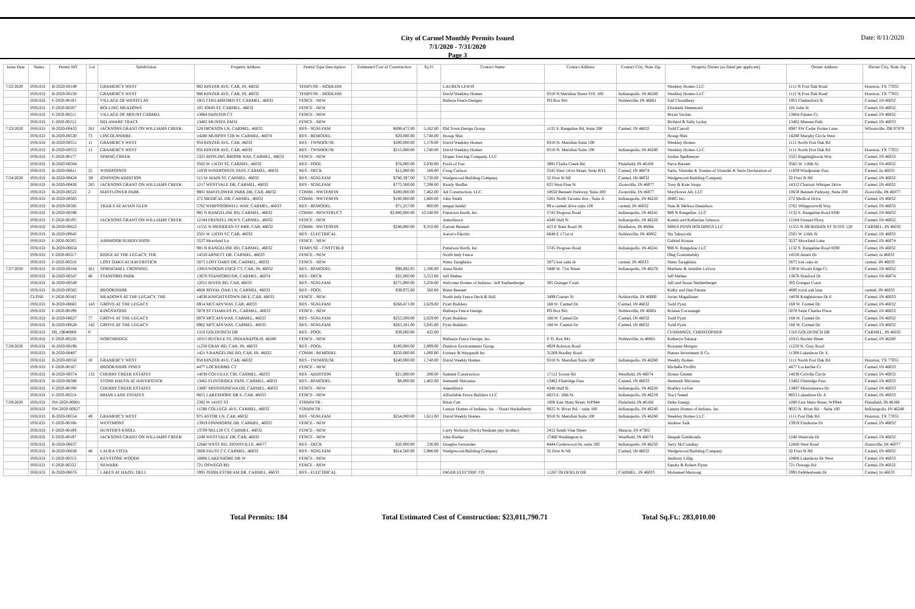City of Carmel Monthly Permits Issued
7/1/2020 - 7/31/2020
Page 3
Date: 8/11/2020
| Issue Date | Status | Permit NO | Lot | Subdivision | Property Address | Permit Type Description | Estimated Cost of Construction | Sq Ft | Contact Name | Contact Address | Contact City, State Zip | Property Owner (as listed per applicant) | Owner Address | Owner City, State Zip |
| --- | --- | --- | --- | --- | --- | --- | --- | --- | --- | --- | --- | --- | --- | --- |
| 7/22/2020 | ISSUED | B-2020-00149 | | GRAMERCY WEST | 982 KINZER AVE, CAR, IN, 46032 | TEMPUSE - MODLHM | | | LAUREN LEWIS | | | Weekley Homes LLC | 1111 N Post Oak Road | Houston, TX 77055 |
| | ISSUED | B-2020-00150 | | GRAMERCY WEST | 986 KINZER AVE, CAR, IN, 46032 | TEMPUSE - MODLHM | | | David Weekley Homes | 9310 N Meridian Street STE 100 | Indianapolis, IN 46260 | Weekley Homes LLC | 1111 N Post Oak Road | Houston, TX 77055 |
| | ISSUED | F-2020-00181 | | VILLAGE OF WESTCLAY | 1955 CHELMSFORD ST, CARMEL, 46032 | FENCE - NEW | | | Bulleye Fence Designs | PO Box 941 | Noblesville, IN 46061 | Saif Choudhury | 1955 Chelmsford St | Carmel, IN 46032 |
| | ISSUED | F-2020-00207 | | ROLLING MEADOWS | 105 JOHN ST, CARMEL, 46032 | FENCE - NEW | | | | | | Elizabeth Hammond | 105 John St | Carmel, IN 46032 |
| | ISSUED | F-2020-00211 | | VILLAGE OF MOUNT CARMEL | 13864 PAINTER CT | FENCE - NEW | | | | | | Bryan Vucker | 13864 Painter Ct. | Carmel, IN 46032 |
| | ISSUED | F-2020-00212 | | DELAWARE TRACE | 13402 MUNSEE PATH | FENCE - NEW | | | | | | Richard & Sally Lyday | 13402 Munsee Path | Carmel, IN 46033 |
| 7/23/2020 | ISSUED | B-2020-00433 | 261 | JACKSONS GRANT ON WILLIAMS CREEK | 528 DICKSON LN, CARMEL, 46032 | RES - SGNLFAM | $698,472.00 | 5,162.00 | Old Town Design Group | 1132 S. Rangeline Rd, Suite 200 | Carmel, IN 46032 | Todd Carroll | 6987 SW Cedar Pointe Lane | Wilsonville, OR 97070 |
| | ISSUED | B-2020-00530 | 73 | LINCOLNSHIRE | 14280 MURPHY CIR W, CARMEL, 46074 | RES - REMODEL | $20,000.00 | 5,740.00 | Hosup Shin | | | Hosup Shin | 14280 Murphy Circle West | |
| | ISSUED | B-2020-00551 | 11 | GRAMERCY WEST | 954 KINZER AVE, CAR, 46032 | RES - TWNHOUSE | $200,000.00 | 1,178.00 | David Weekley Homes | 9310 N. Meridian Suite 100 | | Weekley Homes | 1111 North Post Oak Rd | |
| | ISSUED | B-2020-00552 | 12 | GRAMERCY WEST | 950 KINZER AVE, CAR, 46032 | RES - TWNHOUSE | $215,000.00 | 1,740.00 | David Weekley Homes | 9310 N. Meridian Suite 100 | Indianapolis, IN 46260 | Weekley Homes LLC | 1111 North Post Oak Rd | Houston, TX 77055 |
| | ISSUED | F-2020-00177 | | SPRING CREEK | 5325 RIPPLING BROOK WAY, CARMEL, 46033 | FENCE - NEW | | | Draper Fencing Company, LLC | | | Jordan Spellmeyer | 5325 Ripplingbrook Way | Carmel, IN 46033 |
| | ISSUED | B-2020-00584 | | | 3565 W 116TH ST, CARMEL, 46032 | RES - POOL | $76,000.00 | 2,030.00 | Pools of Fun | 3891 Clarks Creek Rd. | Plainfield, IN 46168 | Steve Barnett | 3565 W. 116th St. | Carmel, IN 46032 |
| | ISSUED | B-2020-00611 | 25 | WINDPOINTE | 11839 WINDPOINTE PASS, CARMEL, 46033 | RES - DECK | $12,000.00 | 168.00 | Craig Carlson | 2545 West 141st Street, Suite BYL | Carmel, IN 46074 | Sarin, Virender K Trustee of Virender K Sarin Declaration of | 11839 Windpointe Pass | Carmel, In 46033 |
| 7/24/2020 | ISSUED | B-2020-00424 | 3B | JOHNSON ADDITION | 515 W MAIN ST, CARMEL, 46032 | RES - SGNLFAM | $780,397.00 | 5,730.00 | Wedgewood Building Company | 32 First St NE | Carmel, IN 46032 | Wedgewood Building Company | 32 First St NE | Carmel, IN 46032 |
| | ISSUED | B-2020-00426 | 285 | JACKSONS GRANT ON WILLIAMS CREEK | 1217 WESTVALE DR, CARMEL, 46032 | RES - SGNLFAM | $775,500.00 | 7,298.00 | Randy Shaffer | 825 West Pine St | Zionsville, IN 46077 | Tony & Kate Vespa | 14312 Chariots Whisper Drive | Carmel, IN 46032 |
| | ISSUED | B-2020-00522 | 2 | MAYFLOWER PARK | 9801 MAYFLOWER PARK DR, CAR, 46032 | COMM - NWTENFIN | $200,000.00 | 7,462.00 | Alt Construction, LLC | 10650 Bennett Parkway, Suite 200 | Zionsville, IN 46077 | Mayflower Alt, LLC | 10650 Bennett Parkway, Suite 200 | Zionsville, IN 46077 |
| | ISSUED | B-2020-00583 | | | 272 MEDICAL DR, CARMEL, 46032 | COMM - NWTENFIN | $100,000.00 | 1,600.00 | John Smith | 5261 North Tacoma Ave., Suite A | Indianapolis, IN 46220 | JRRG Inc. | 272 Medical Drive | Carmel, IN 46032 |
| | ISSUED | B-2020-00585 | | TRAILS AT AVIAN GLEN | 5762 WHIPPOORWILL WAY, CARMEL, 46033 | RES - REMODEL | $71,257.00 | 800.00 | megan heidel | 99 e carmel drive suite 100 | carmel, IN 46032 | Nate & Melissa Danielson | 5762 Whippoorwill Way | Carmel, IN 46033 |
| | ISSUED | B-2020-00596 | | | 985 N RANGELINE RD, CARMEL, 46032 | COMM - NEWSTRUCT | $2,800,000.00 | 10,240.00 | Patterson Horth, Inc. | 5745 Progress Road | Indianapolis, IN 46241 | 969 N Rangeline, LLC | 1132 S. Rangeline Road #200 | Carmel, IN 46032 |
| | ISSUED | F-2020-00195 | | JACKSONS GRANT ON WILLIAMS CREEK | 12184 FRENZEL PKWY, CARMEL, 46032 | FENCE - NEW | | | Amerifence | 4340 Hull St | Indianapolis, IN 46226 | Kamin and Katherine Johnson | 12184 Frenzel Pkwy | Carmel, IN 46032 |
| | ISSUED | B-2020-00622 | | | 11555 N MERIDIAN ST #400, CAR, 46032 | COMM - NWTENFIN | $240,000.00 | 9,310.00 | Garrett Bennett | 423 E State Road 38 | Pendleton, IN 46064 | MRES PENN HOLDINGS LLC | 11555 N MERIDIAN ST SUITE 120 | CARMEL, IN 46032 |
| | ISSUED | B-2020-00645 | | | 2501 W 116TH ST, CAR, 46032 | RES - ELECTRICAL | | | Aaron's Electric | 6648 E 171st st | Noblesville, IN 46062 | Stu Takayoshi | 2501 W 116th St | Carmel, IN 46032 |
| | ISSUED | F-2020-00205 | | ASHMOOR SUBDIVISION | 3537 Moorland Ln | FENCE - NEW | | | | | | Gabriel Krause | 3537 Moorland Lane | Carmel, IN 46074 |
| | ISSUED | B-2020-00654 | | | 985 N RANGELINE RD, CARMEL, 46032 | TEMPUSE - CNSTTRLR | | | Patterson Horth, Inc. | 5745 Progress Road | Indianapolis, IN 46241 | 969 N. Rangeline LLC | 1132 S. Rangeline Road #200 | Carmel, IN 46032 |
| | ISSUED | F-2020-00217 | | RIDGE AT THE LEGACY, THE | 14550 ARNETT DR, CARMEL, 46033 | FENCE - NEW | | | North Indy Fence | | | Oleg Gostomelsky | 14550 Arnett Dr | Carmel, in 46033 |
| | ISSUED | F-2020-00218 | | LOST OAKS AT HAVERSTICK | 5875 LOST OAKS DR, CARMEL, 46033 | FENCE - NEW | | | Nima Taraghinia | 5875 lost oaks dr | carmel, IN 46033 | Nima Taraghinia | 5875 lost oaks dr | carmel, IN 46033 |
| 7/27/2020 | ISSUED | B-2020-00184 | 261 | SPRINGMILL CROSSING | 13918 WOODS EDGE CT, CAR, IN, 46032 | RES - REMODEL | $98,892.05 | 1,196.00 | Anna Niehl | 5840 W. 71st Street | Indianapolis, IN 46278 | Matthew & Jennifer LeVora | 13918 Woods Edge Ct. | Carmel, IN 46032 |
| | ISSUED | B-2020-00547 | 46 | STANFORD PARK | 13676 STANFORD DR, CARMEL, 46074 | RES - DECK | $22,000.00 | 3,553.00 | Jeff Mehne | | | Jeff Mehne | 13676 Stanford Dr. | Carmel, IN 46074 |
| | ISSUED | B-2020-00549 | | | 12012 RIVER RD, CAR, 46033 | RES - SGNLFAM | $275,000.00 | 3,258.00 | Welcome Homes of Indiana / Jeff Snellenberger | 305 Granger Court | | Jeff and Susan Snellenberger | 305 Granger Court | |
| | ISSUED | B-2020-00565 | | BROOKSHIRE | 4600 ROYAL OAK LN, CARMEL, 46033 | RES - POOL | $38,975.00 | 560.00 | Brent Bennett | | | Kathy and Dan Patane | 4600 royal oak lane | carmel, IN 46033 |
| | CLOSE | F-2020-00182 | | MEADOWS AT THE LEGACY, THE | 14036 KNIGHTSTOWN DR E, CAR, 46033 | FENCE - NEW | | | North Indy Fence Deck & Rail | 3499 Conner St | Noblesville, IN 46060 | Javier Magallanes | 14036 Knightstown Dr E | Carmel, IN 46033 |
| | ISSUED | B-2020-00602 | 143 | GROVE AT THE LEGACY | 6954 MCCAIN WAY, CAR, 46033 | RES - SGNLFAM | $266,471.00 | 2,629.00 | Pyatt Builders | 168 W. Carmel Dr. | Carmel, IN 46032 | Todd Pyatt | 168 W. Carmel Dr. | Carmel, IN 46032 |
| | ISSUED | F-2020-00199 | | KINGSWOOD | 5078 ST CHARLES PL, CARMEL, 46033 | FENCE - NEW | | | Bullseye Fence Design | PO Box 941 | Noblesville, IN 46061 | Kristen Cavanaugh | 5078 Saint Charles Place | Carmel, IN 46033 |
| | ISSUED | B-2020-00627 | 77 | GROVE AT THE LEGACY | 6970 MCCAIN WAY, CARMEL, 46033 | RES - SGNLFAM | $253,208.00 | 2,629.00 | Pyatt Builders | 168 W. Carmel Dr. | Carmel, IN 46032 | Todd Pyatt | 168 W. Carmel Dr. | Carmel, IN 46032 |
| | ISSUED | B-2020-00628 | 142 | GROVE AT THE LEGACY | 6962 MCCAIN WAY, CARMEL, 46033 | RES - SGNLFAM | $265,181.00 | 3,045.00 | Pyatt Builders | 168 W. Carmel Dr. | Carmel, IN 46032 | Todd Pyatt | 168 W. Carmel Dr. | Carmel, IN 46032 |
| | ISSUED | PB_19040008 | 0 | | 1310 GOLDFINCH DR | RES - POOL | $39,000.00 | 432.00 | | | | CUMMINGS, CHRISTOPHER | 1310 GOLDFINCH DR | CARMEL, IN 46032 |
| | ISSUED | F-2020-00220 | | NORTHRIDGE | 10315 RUCKLE ST, INDIANAPOLIS, 46280 | FENCE - NEW | | | Bullseye Fence Design, Inc. | P. O. Box 941 | Noblesville, in 46061 | Katheryn Salazar | 10315 Ruckle Street | Carmel, IN 46280 |
| 7/28/2020 | ISSUED | B-2020-00196 | | | 11250 GRAY RD, CAR, IN, 46033 | RES - POOL | $100,000.00 | 2,899.00 | Outdoor Environments Group | 4929 Robison Road | | Roxanne Morgan | 11250 N. Gray Road | |
| | ISSUED | B-2020-00407 | | | 1421 S RANGELINE RD, CAR, IN, 46032 | COMM - REMODEL | $250,000.00 | 1,000.00 | Fortney & Weygandt Inc | 31269 Bradley Road | | Barnes Investment II Co. | 11308 Lakeshore Dr. E. | |
| | ISSUED | B-2020-00550 | 10 | GRAMERCY WEST | 958 KINZER AVE, CAR, 46032 | RES - TWNHOUSE | $240,000.00 | 1,740.00 | David Weekly Homes | 9310 N. Meridian Suite 100 | Indianapolis, IN 46260 | Weekly Homes | 1111 North Post Oak Rd | Houston, TX 77055 |
| | ISSUED | F-2020-00167 | | BROOKSHIRE PINES | 4477 LOCKERBIE CT | FENCE - NEW | | | | | | Michelle Proffitt | 4477 Lockerbie Ct | Carmel, IN 46033 |
| | ISSUED | B-2020-00574 | 132 | CHERRY CREEK ESTATES | 14038 COLVILLE CIR, CARMEL, 46033 | RES - ADDITION | $21,000.00 | 288.00 | Summit Construction | 17112 Towne Rd | Westfield, IN 46074 | Donna Grimm | 14038 Colville Circle | Carmel, IN 46033 |
| | ISSUED | B-2020-00586 | | STONE HAVEN AT HAVERSTICK | 13462 FLINTRIDGE PASS, CARMEL, 46033 | RES - REMODEL | $8,000.00 | 1,402.00 | Hemanth Shivanna | 13462 Flintridge Pass | Carmel, IN 46033 | Hemanth Shivanna | 13462 Flintridge Pass | Carmel, IN 46033 |
| | ISSUED | F-2020-00198 | | CHERRY CREEK ESTATES | 13897 MISSISSINEWA DR, CARMEL, 46033 | FENCE - NEW | | | Amerifence | 4340 Hull St. | Indianapolis, IN 46226 | Bradley LeVan | 13897 Mississinewa Dr. | Carmel, IN 46033 |
| | ISSUED | F-2020-00214 | | BRIAR LANE ESTATES | 9855 LAKESHORE DR E, CAR, 46033 | FENCE - NEW | | | Affordable Fence Builders LLC | 6023 E. 26th St. | Indianapolis, IN 46219 | Traci Sneed | 9855 Lakeshore Dr. E. | Carmel, IN 46033 |
| 7/29/2020 | ISSUED | SW-2020-00001 | | | 2385 W 141ST ST | STRMWTR - | | | Brian Catt | 1000 East Main Street, WP944 | Plainfield, IN 46168 | Duke Energy | 1000 East Main Street, WP944 | Plainfield, IN 46168 |
| | ISSUED | SW-2020-00027 | | | 11580 COLLEGE AVE, CARMEL, 46032 | STRMWTR - | | | Lennar Homes of Indiana, Inc. - Stuart Huckelberry | 9025 N. River Rd. - suite 100 | Indianapolis, IN 46240 | Lennar Homes of Indiana, Inc. | 9025 N. River Rd. - Suite 100 | Indianapolis, IN 46240 |
| | ISSUED | B-2020-00554 | 49 | GRAMERCY WEST | 975 ASTOR LN, CAR, 46032 | RES - SGNLFAM | $254,000.00 | 1,621.00 | David Weekly Homes | 9310 N. Meridian Suite 100 | Indianapolis, IN 46260 | Weekley Homes LLC | 1111 Post Oak Rd. | Houston, TX 77055 |
| | ISSUED | F-2020-00188 | | WESTMONT | 13919 FINNHORSE DR, CARMEL, 46032 | FENCE - NEW | | | | | | Andrew Saik | 13919 Finnhorse Dr | Carmel, IN 46032 |
| | ISSUED | F-2020-00189 | | HUNTER'S KNOLL | 13709 NELLIS CT, CARMEL, 46032 | FENCE - NEW | | | Larry Nicholas (Nick) Neukam (my brother) | 2412 South Vine Street | Muncie, IN 47302 | | | |
| | ISSUED | F-2020-00197 | | JACKSONS GRANT ON WILLIAMS CREEK | 1240 WESTVALE DR, CAR, 46032 | FENCE - NEW | | | John Rusher | 17466 Washington st. | Westfield, IN 46074 | Deepak Guttikonda | 1240 Westvale Dr | Carmel, IN 46032 |
| | ISSUED | B-2020-00637 | | | 12660 WEST RD, ZIONSVILLE, 46077 | RES - DECK | $20,000.00 | 536.00 | Douglas Fernandes | 8444 Castlewood Dr, suite 500 | Indianapolis, IN 46250 | Terry McConahay | 12660 West Road | Zionsville, IN 46077 |
| | ISSUED | B-2020-00638 | 48 | LAURA VISTA | 2608 FAUST CT, CARMEL, 46033 | RES - SGNLFAM | $614,500.00 | 5,986.00 | Wedgewood Building Company | 32 First St NE | Carmel, IN 46032 | Wedgewood Building Company | 32 First St NE | Carmel, IN 46032 |
| | ISSUED | F-2020-00213 | | KEYSTONE WOODS | 10806 LAKESHORE DR W | FENCE - NEW | | | | | | Anthony Lillig | 10806 Lakeshore Dr West | Carmel, IN 46033 |
| | ISSUED | F-2020-00222 | | NEWARK | 721 OSWEGO RD | FENCE - NEW | | | | | | Sandra & Robert Flynn | 721 Oswego Rd | Carmel, IN 46032 |
| | ISSUED | B-2020-00676 | | LAKES AT HAZEL DELL | 5995 PEBBLESTREAM DR, CARMEL, 46033 | RES - ELECTRICAL | | | INGER ELECTRIC CO | 11267 OLDFIELD DR | CARMEL, IN 46033 | Mohamed Merzoug | 5995 Pebblestream Dr | Carmel, In 46033 |
Total Permits: 184 Total Estimated Cost of Construction: $23,011,790.71 Total Sq.Ft.: 283,010.00